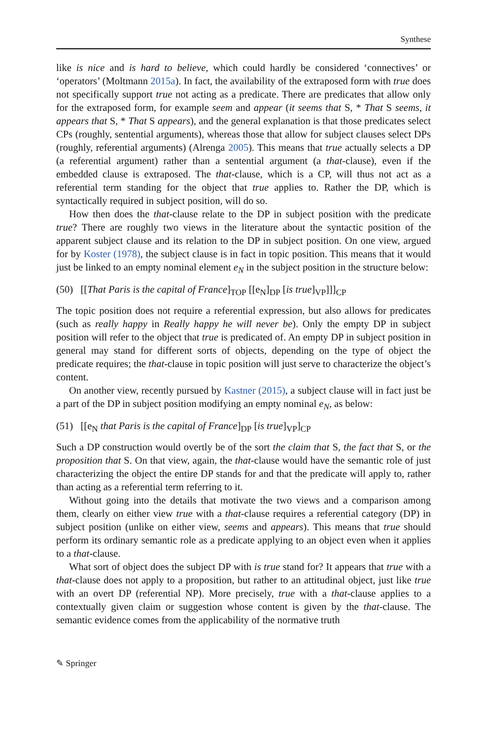Synthese
like is nice and is hard to believe, which could hardly be considered ‘connectives’ or ‘operators’ (Moltmann 2015a). In fact, the availability of the extraposed form with true does not specifically support true not acting as a predicate. There are predicates that allow only for the extraposed form, for example seem and appear (it seems that S, * That S seems, it appears that S, * That S appears), and the general explanation is that those predicates select CPs (roughly, sentential arguments), whereas those that allow for subject clauses select DPs (roughly, referential arguments) (Alrenga 2005). This means that true actually selects a DP (a referential argument) rather than a sentential argument (a that-clause), even if the embedded clause is extraposed. The that-clause, which is a CP, will thus not act as a referential term standing for the object that true applies to. Rather the DP, which is syntactically required in subject position, will do so.
How then does the that-clause relate to the DP in subject position with the predicate true? There are roughly two views in the literature about the syntactic position of the apparent subject clause and its relation to the DP in subject position. On one view, argued for by Koster (1978), the subject clause is in fact in topic position. This means that it would just be linked to an empty nominal element e<sub>N</sub> in the subject position in the structure below:
(50) [[That Paris is the capital of France]<sub>TOP</sub> [[e<sub>N</sub>]<sub>DP</sub> [is true]<sub>VP</sub>]]]<sub>CP</sub>
The topic position does not require a referential expression, but also allows for predicates (such as really happy in Really happy he will never be). Only the empty DP in subject position will refer to the object that true is predicated of. An empty DP in subject position in general may stand for different sorts of objects, depending on the type of object the predicate requires; the that-clause in topic position will just serve to characterize the object’s content.
On another view, recently pursued by Kastner (2015), a subject clause will in fact just be a part of the DP in subject position modifying an empty nominal e<sub>N</sub>, as below:
(51) [[e<sub>N</sub> that Paris is the capital of France]<sub>DP</sub> [is true]<sub>VP</sub>]<sub>CP</sub>
Such a DP construction would overtly be of the sort the claim that S, the fact that S, or the proposition that S. On that view, again, the that-clause would have the semantic role of just characterizing the object the entire DP stands for and that the predicate will apply to, rather than acting as a referential term referring to it.
Without going into the details that motivate the two views and a comparison among them, clearly on either view true with a that-clause requires a referential category (DP) in subject position (unlike on either view, seems and appears). This means that true should perform its ordinary semantic role as a predicate applying to an object even when it applies to a that-clause.
What sort of object does the subject DP with is true stand for? It appears that true with a that-clause does not apply to a proposition, but rather to an attitudinal object, just like true with an overt DP (referential NP). More precisely, true with a that-clause applies to a contextually given claim or suggestion whose content is given by the that-clause. The semantic evidence comes from the applicability of the normative truth
✎ Springer